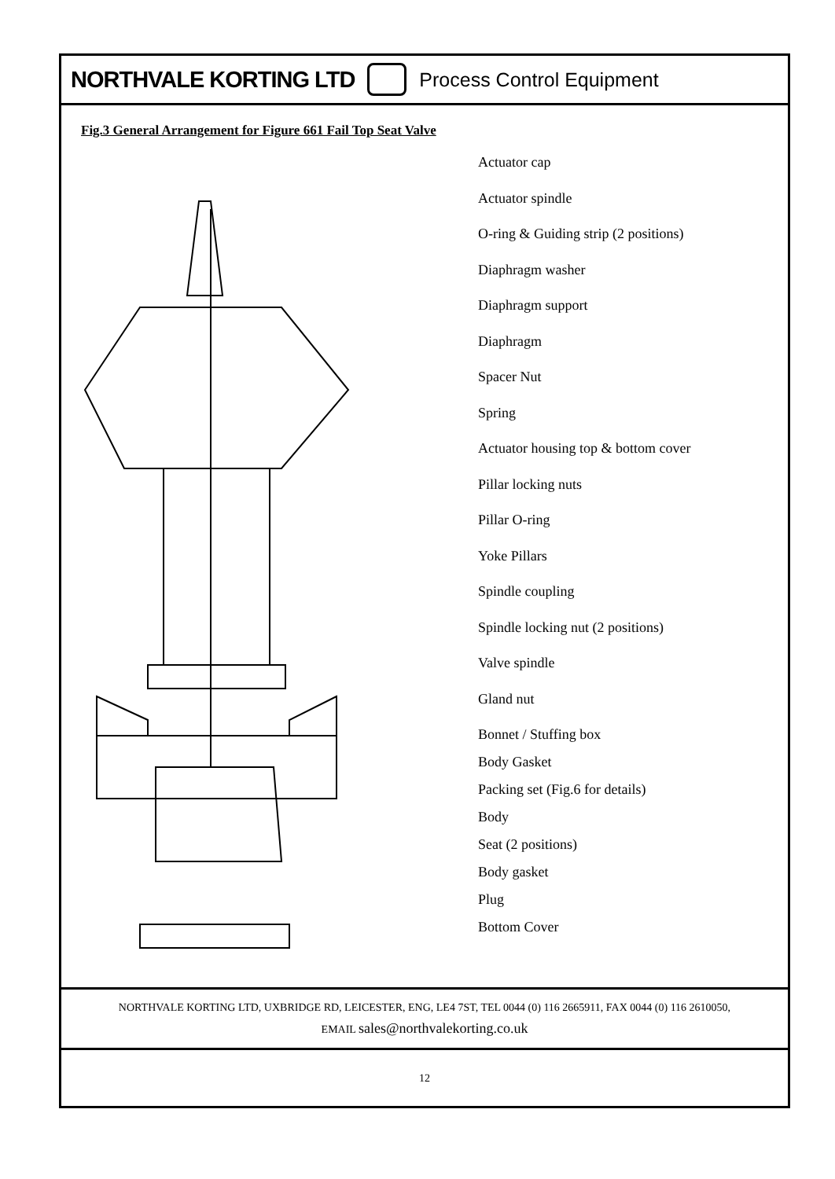NORTHVALE KORTING LTD Process Control Equipment
Fig.3 General Arrangement for Figure 661 Fail Top Seat Valve
Actuator cap
Actuator spindle
O-ring & Guiding strip (2 positions)
Diaphragm washer
Diaphragm support
Diaphragm
Spacer Nut
Spring
Actuator housing top & bottom cover
Pillar locking nuts
Pillar O-ring
Yoke Pillars
Spindle coupling
Spindle locking nut (2 positions)
Valve spindle
Gland nut
Bonnet / Stuffing box
Body Gasket
Packing set (Fig.6 for details)
Body
Seat (2 positions)
Body gasket
Plug
Bottom Cover
NORTHVALE KORTING LTD, UXBRIDGE RD, LEICESTER, ENG, LE4 7ST, TEL 0044 (0) 116 2665911, FAX 0044 (0) 116 2610050,
EMAIL sales@northvalekorting.co.uk
12